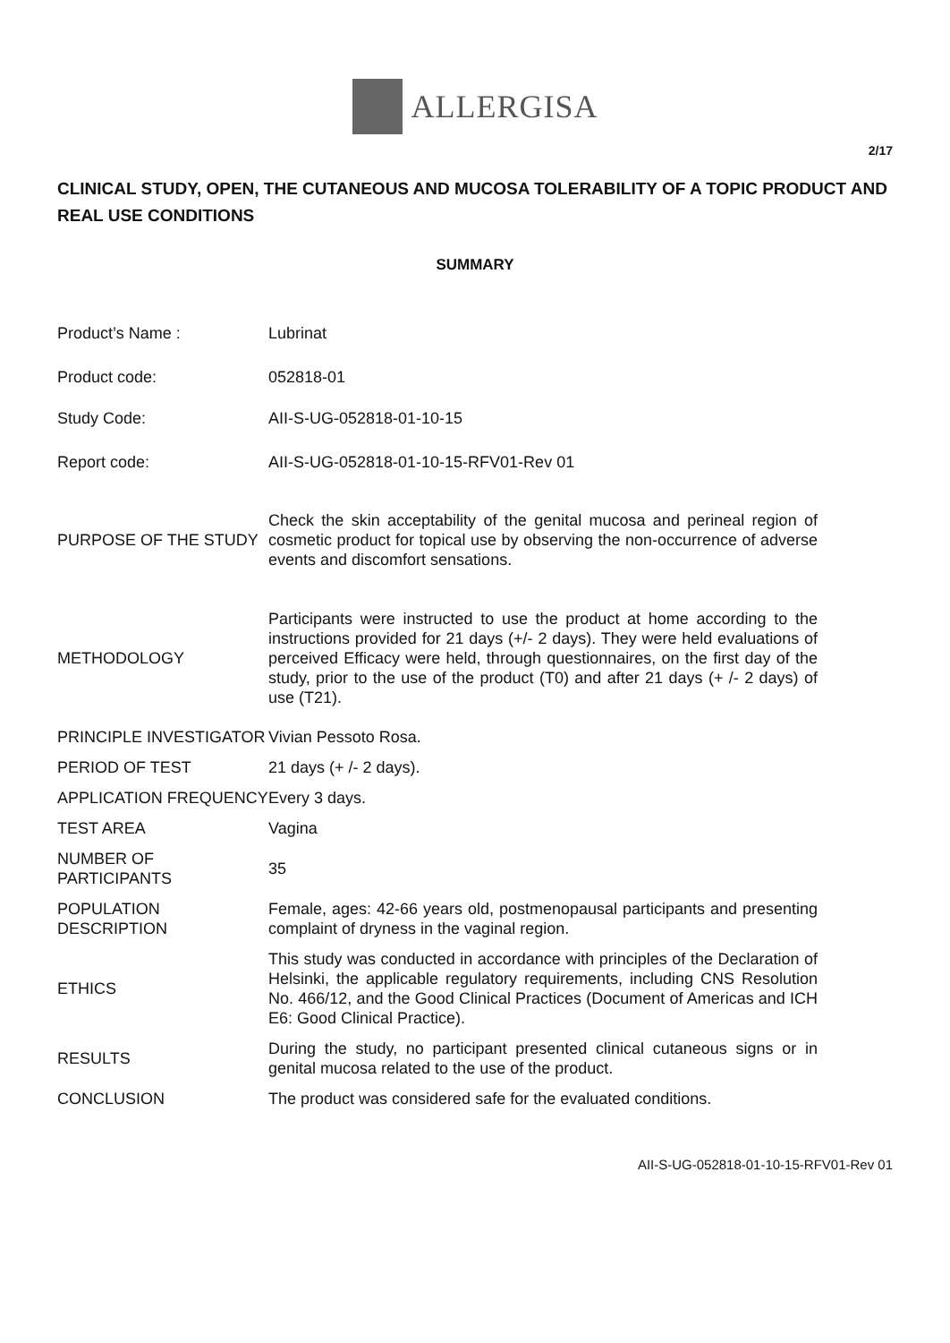ALLERGISA
2/17
CLINICAL STUDY, OPEN, THE CUTANEOUS AND MUCOSA TOLERABILITY OF A TOPIC PRODUCT AND REAL USE CONDITIONS
SUMMARY
| Product’s Name : | Lubrinat |
| Product code: | 052818-01 |
| Study Code: | AII-S-UG-052818-01-10-15 |
| Report code: | AII-S-UG-052818-01-10-15-RFV01-Rev 01 |
| PURPOSE OF THE STUDY | Check the skin acceptability of the genital mucosa and perineal region of cosmetic product for topical use by observing the non-occurrence of adverse events and discomfort sensations. |
| METHODOLOGY | Participants were instructed to use the product at home according to the instructions provided for 21 days (+/- 2 days). They were held evaluations of perceived Efficacy were held, through questionnaires, on the first day of the study, prior to the use of the product (T0) and after 21 days (+ /- 2 days) of use (T21). |
| PRINCIPLE INVESTIGATOR | Vivian Pessoto Rosa. |
| PERIOD OF TEST | 21 days (+ /- 2 days). |
| APPLICATION FREQUENCY | Every 3 days. |
| TEST AREA | Vagina |
| NUMBER OF PARTICIPANTS | 35 |
| POPULATION DESCRIPTION | Female, ages: 42-66 years old, postmenopausal participants and presenting complaint of dryness in the vaginal region. |
| ETHICS | This study was conducted in accordance with principles of the Declaration of Helsinki, the applicable regulatory requirements, including CNS Resolution No. 466/12, and the Good Clinical Practices (Document of Americas and ICH E6: Good Clinical Practice). |
| RESULTS | During the study, no participant presented clinical cutaneous signs or in genital mucosa related to the use of the product. |
| CONCLUSION | The product was considered safe for the evaluated conditions. |
AII-S-UG-052818-01-10-15-RFV01-Rev 01